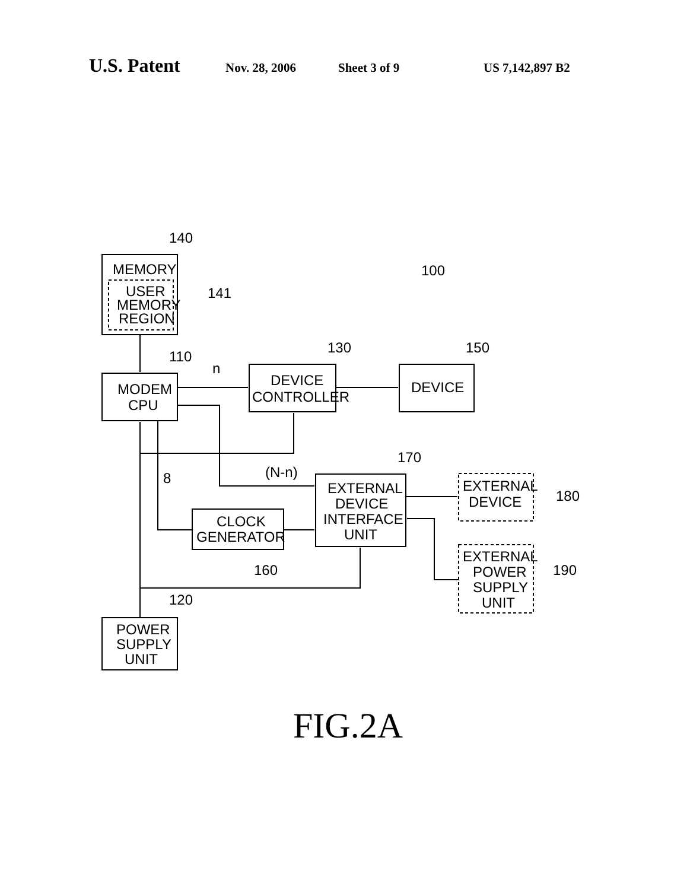U.S. Patent Nov. 28, 2006 Sheet 3 of 9 US 7,142,897 B2
MEMORY
USER
MEMORY
REGION
MODEM
CPU
DEVICE
CONTROLLER
DEVICE
EXTERNAL
DEVICE
INTERFACE
UNIT
CLOCK
GENERATOR
EXTERNAL
DEVICE
EXTERNAL
POWER
SUPPLY
UNIT
POWER
SUPPLY
UNIT
140
141
100
110
130
150
n
(N-n)
8
170
180
190
160
120
FIG.2A